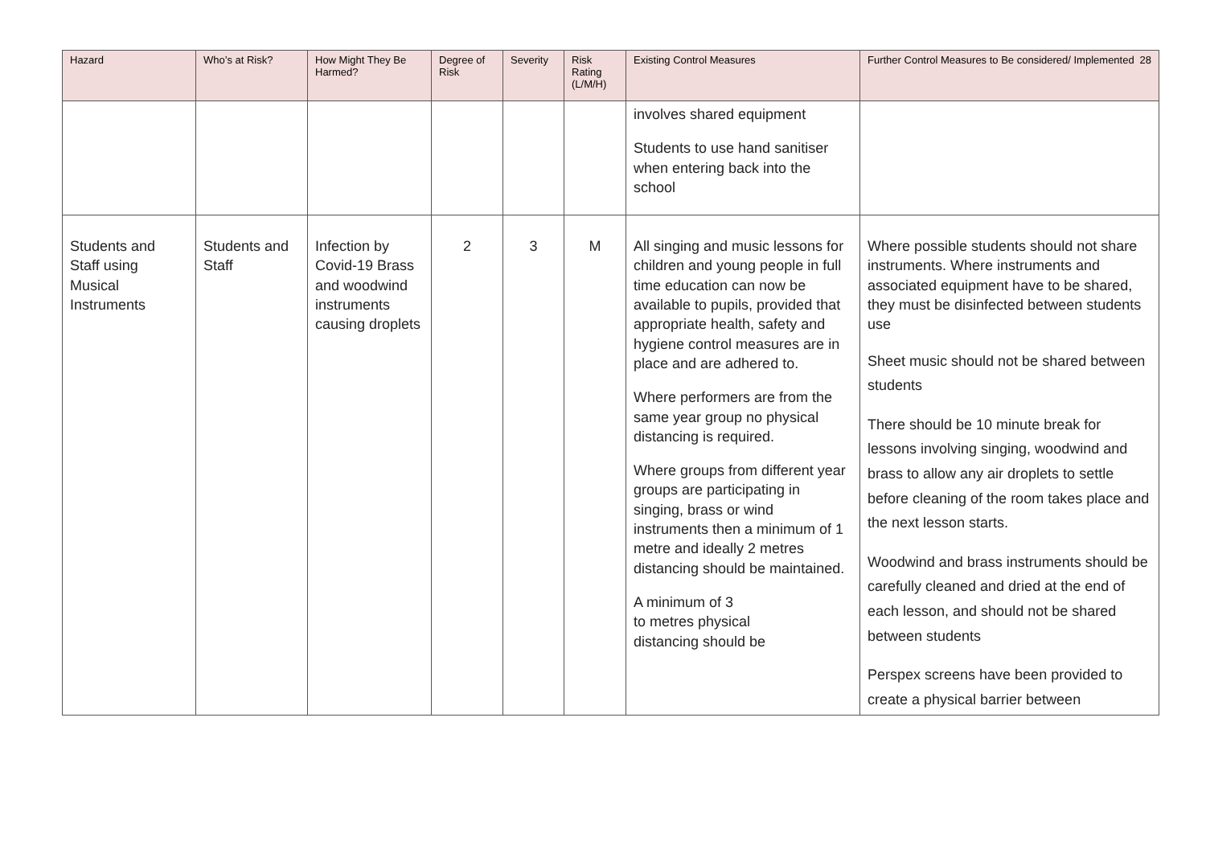| Hazard | Who’s at Risk? | How Might They Be Harmed? | Degree of Risk | Severity | Risk Rating (L/M/H) | Existing Control Measures | Further Control Measures to Be considered/ Implemented 28 |
| --- | --- | --- | --- | --- | --- | --- | --- |
| | | | | | | involves shared equipment Students to use hand sanitiser when entering back into the school | |
| Students and Staff using Musical Instruments | Students and Staff | Infection by Covid-19 Brass and woodwind instruments causing droplets | 2 | 3 | M | All singing and music lessons for children and young people in full time education can now be available to pupils, provided that appropriate health, safety and hygiene control measures are in place and are adhered to. Where performers are from the same year group no physical distancing is required. Where groups from different year groups are participating in singing, brass or wind instruments then a minimum of 1 metre and ideally 2 metres distancing should be maintained. A minimum of 3 to metres physical distancing should be | Where possible students should not share instruments. Where instruments and associated equipment have to be shared, they must be disinfected between students use Sheet music should not be shared between students There should be 10 minute break for lessons involving singing, woodwind and brass to allow any air droplets to settle before cleaning of the room takes place and the next lesson starts. Woodwind and brass instruments should be carefully cleaned and dried at the end of each lesson, and should not be shared between students Perspex screens have been provided to create a physical barrier between |